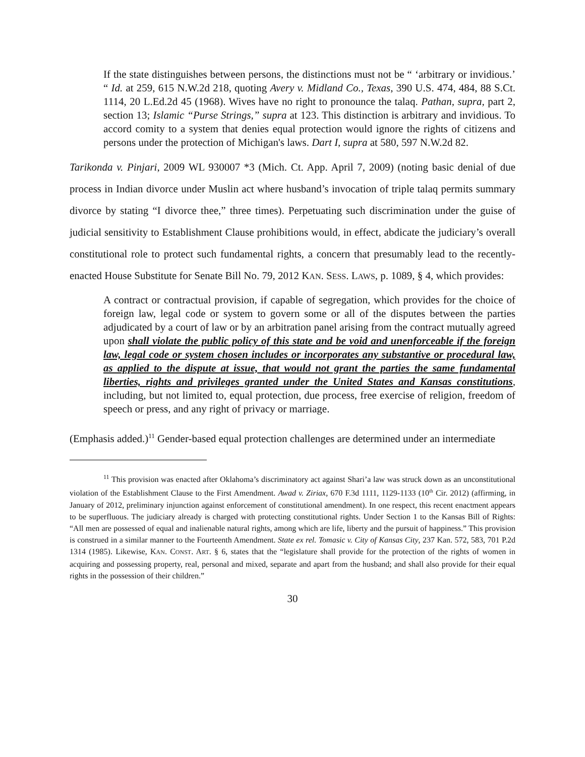If the state distinguishes between persons, the distinctions must not be “ ‘arbitrary or invidious.’ “ Id. at 259, 615 N.W.2d 218, quoting Avery v. Midland Co., Texas, 390 U.S. 474, 484, 88 S.Ct. 1114, 20 L.Ed.2d 45 (1968). Wives have no right to pronounce the talaq. Pathan, supra, part 2, section 13; Islamic “Purse Strings,” supra at 123. This distinction is arbitrary and invidious. To accord comity to a system that denies equal protection would ignore the rights of citizens and persons under the protection of Michigan's laws. Dart I, supra at 580, 597 N.W.2d 82.
Tarikonda v. Pinjari, 2009 WL 930007 *3 (Mich. Ct. App. April 7, 2009) (noting basic denial of due process in Indian divorce under Muslin act where husband’s invocation of triple talaq permits summary divorce by stating “I divorce thee,” three times). Perpetuating such discrimination under the guise of judicial sensitivity to Establishment Clause prohibitions would, in effect, abdicate the judiciary’s overall constitutional role to protect such fundamental rights, a concern that presumably lead to the recently-enacted House Substitute for Senate Bill No. 79, 2012 KAN. SESS. LAWS, p. 1089, § 4, which provides:
A contract or contractual provision, if capable of segregation, which provides for the choice of foreign law, legal code or system to govern some or all of the disputes between the parties adjudicated by a court of law or by an arbitration panel arising from the contract mutually agreed upon shall violate the public policy of this state and be void and unenforceable if the foreign law, legal code or system chosen includes or incorporates any substantive or procedural law, as applied to the dispute at issue, that would not grant the parties the same fundamental liberties, rights and privileges granted under the United States and Kansas constitutions, including, but not limited to, equal protection, due process, free exercise of religion, freedom of speech or press, and any right of privacy or marriage.
(Emphasis added.)<sup>11</sup> Gender-based equal protection challenges are determined under an intermediate
<sup>11</sup> This provision was enacted after Oklahoma’s discriminatory act against Shari’a law was struck down as an unconstitutional violation of the Establishment Clause to the First Amendment. Awad v. Ziriax, 670 F.3d 1111, 1129-1133 (10<sup>th</sup> Cir. 2012) (affirming, in January of 2012, preliminary injunction against enforcement of constitutional amendment). In one respect, this recent enactment appears to be superfluous. The judiciary already is charged with protecting constitutional rights. Under Section 1 to the Kansas Bill of Rights: “All men are possessed of equal and inalienable natural rights, among which are life, liberty and the pursuit of happiness.” This provision is construed in a similar manner to the Fourteenth Amendment. State ex rel. Tomasic v. City of Kansas City, 237 Kan. 572, 583, 701 P.2d 1314 (1985). Likewise, KAN. CONST. ART. § 6, states that the “legislature shall provide for the protection of the rights of women in acquiring and possessing property, real, personal and mixed, separate and apart from the husband; and shall also provide for their equal rights in the possession of their children.”
30